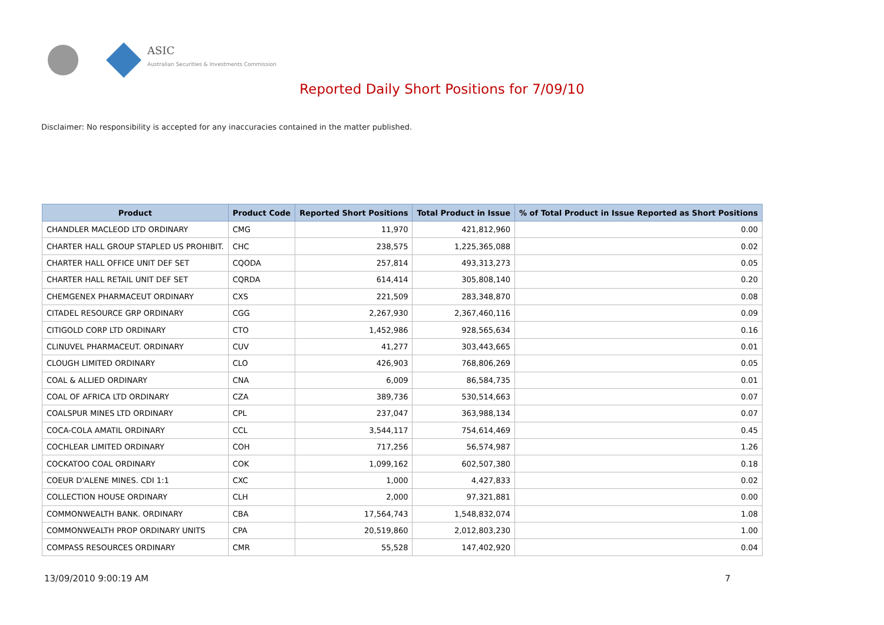ASIC
Australian Securities & Investments Commission
Reported Daily Short Positions for 7/09/10
Disclaimer: No responsibility is accepted for any inaccuracies contained in the matter published.
| Product | Product Code | Reported Short Positions | Total Product in Issue | % of Total Product in Issue Reported as Short Positions |
| --- | --- | --- | --- | --- |
| CHANDLER MACLEOD LTD ORDINARY | CMG | 11,970 | 421,812,960 | 0.00 |
| CHARTER HALL GROUP STAPLED US PROHIBIT. | CHC | 238,575 | 1,225,365,088 | 0.02 |
| CHARTER HALL OFFICE UNIT DEF SET | CQODA | 257,814 | 493,313,273 | 0.05 |
| CHARTER HALL RETAIL UNIT DEF SET | CQRDA | 614,414 | 305,808,140 | 0.20 |
| CHEMGENEX PHARMACEUT ORDINARY | CXS | 221,509 | 283,348,870 | 0.08 |
| CITADEL RESOURCE GRP ORDINARY | CGG | 2,267,930 | 2,367,460,116 | 0.09 |
| CITIGOLD CORP LTD ORDINARY | CTO | 1,452,986 | 928,565,634 | 0.16 |
| CLINUVEL PHARMACEUT. ORDINARY | CUV | 41,277 | 303,443,665 | 0.01 |
| CLOUGH LIMITED ORDINARY | CLO | 426,903 | 768,806,269 | 0.05 |
| COAL & ALLIED ORDINARY | CNA | 6,009 | 86,584,735 | 0.01 |
| COAL OF AFRICA LTD ORDINARY | CZA | 389,736 | 530,514,663 | 0.07 |
| COALSPUR MINES LTD ORDINARY | CPL | 237,047 | 363,988,134 | 0.07 |
| COCA-COLA AMATIL ORDINARY | CCL | 3,544,117 | 754,614,469 | 0.45 |
| COCHLEAR LIMITED ORDINARY | COH | 717,256 | 56,574,987 | 1.26 |
| COCKATOO COAL ORDINARY | COK | 1,099,162 | 602,507,380 | 0.18 |
| COEUR D'ALENE MINES. CDI 1:1 | CXC | 1,000 | 4,427,833 | 0.02 |
| COLLECTION HOUSE ORDINARY | CLH | 2,000 | 97,321,881 | 0.00 |
| COMMONWEALTH BANK. ORDINARY | CBA | 17,564,743 | 1,548,832,074 | 1.08 |
| COMMONWEALTH PROP ORDINARY UNITS | CPA | 20,519,860 | 2,012,803,230 | 1.00 |
| COMPASS RESOURCES ORDINARY | CMR | 55,528 | 147,402,920 | 0.04 |
13/09/2010 9:00:19 AM 7